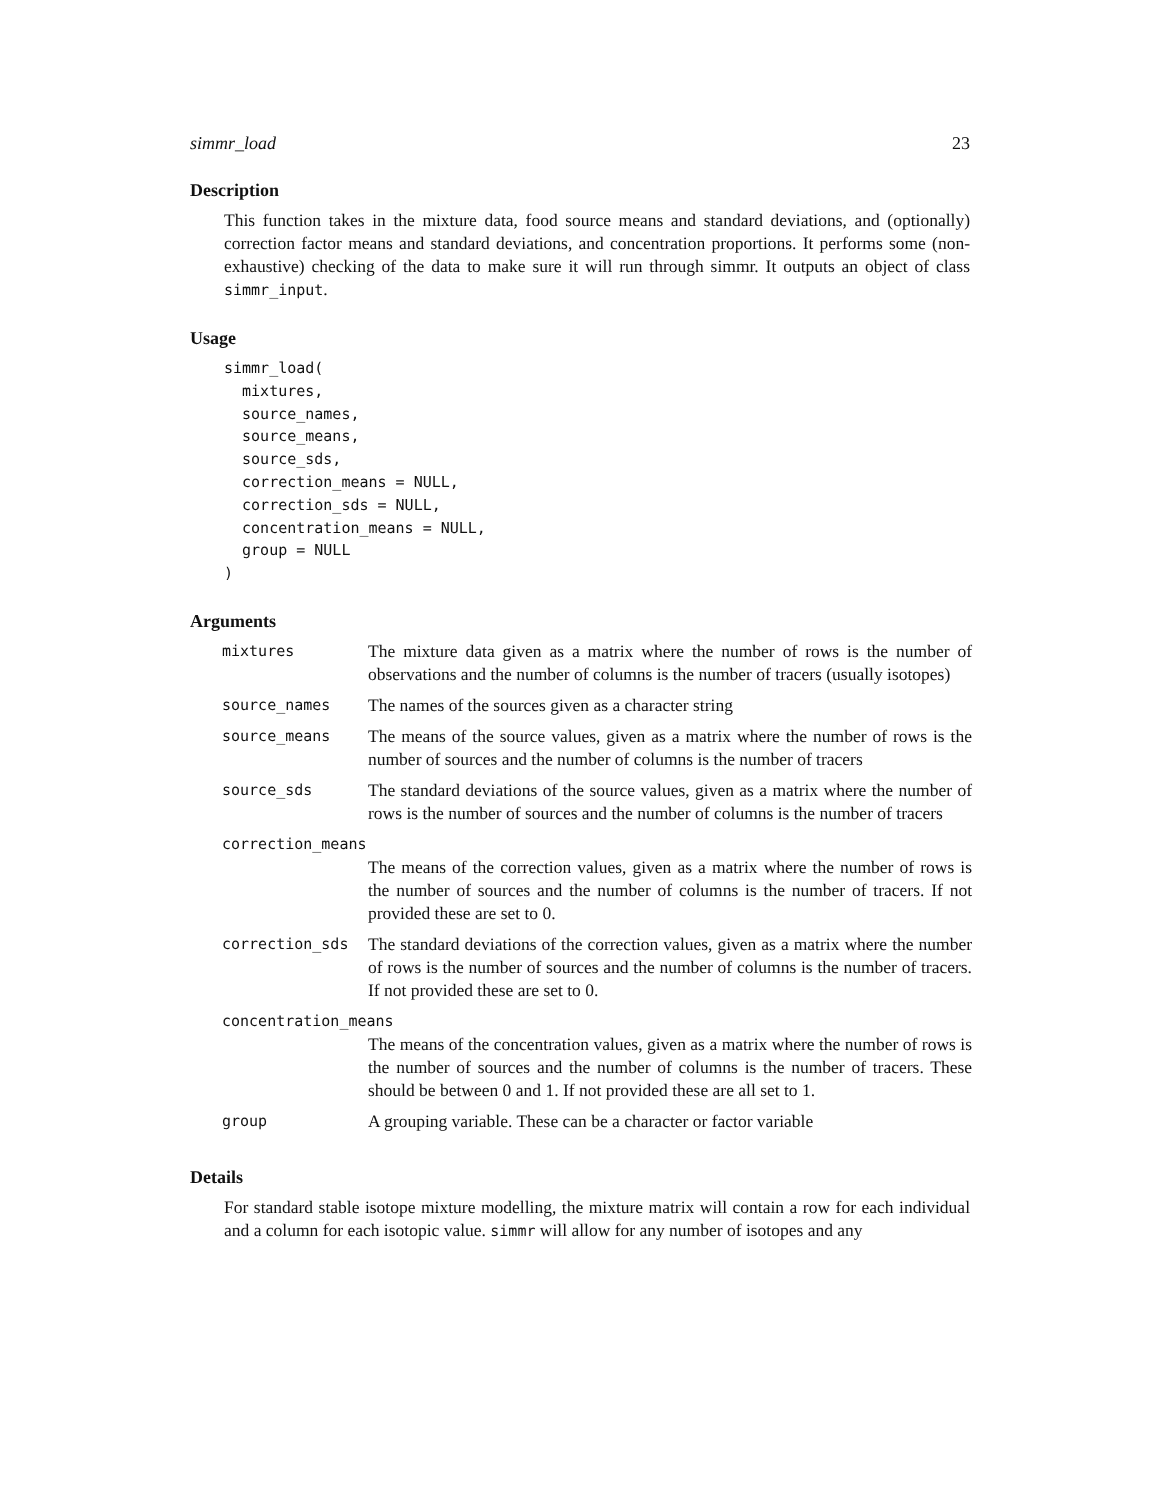simmr_load 23
Description
This function takes in the mixture data, food source means and standard deviations, and (optionally) correction factor means and standard deviations, and concentration proportions. It performs some (non-exhaustive) checking of the data to make sure it will run through simmr. It outputs an object of class simmr_input.
Usage
simmr_load(
  mixtures,
  source_names,
  source_means,
  source_sds,
  correction_means = NULL,
  correction_sds = NULL,
  concentration_means = NULL,
  group = NULL
)
Arguments
| mixtures | The mixture data given as a matrix where the number of rows is the number of observations and the number of columns is the number of tracers (usually isotopes) |
| source_names | The names of the sources given as a character string |
| source_means | The means of the source values, given as a matrix where the number of rows is the number of sources and the number of columns is the number of tracers |
| source_sds | The standard deviations of the source values, given as a matrix where the number of rows is the number of sources and the number of columns is the number of tracers |
| correction_means | |
| | The means of the correction values, given as a matrix where the number of rows is the number of sources and the number of columns is the number of tracers. If not provided these are set to 0. |
| correction_sds | The standard deviations of the correction values, given as a matrix where the number of rows is the number of sources and the number of columns is the number of tracers. If not provided these are set to 0. |
| concentration_means | |
| | The means of the concentration values, given as a matrix where the number of rows is the number of sources and the number of columns is the number of tracers. These should be between 0 and 1. If not provided these are all set to 1. |
| group | A grouping variable. These can be a character or factor variable |
Details
For standard stable isotope mixture modelling, the mixture matrix will contain a row for each individual and a column for each isotopic value. simmr will allow for any number of isotopes and any